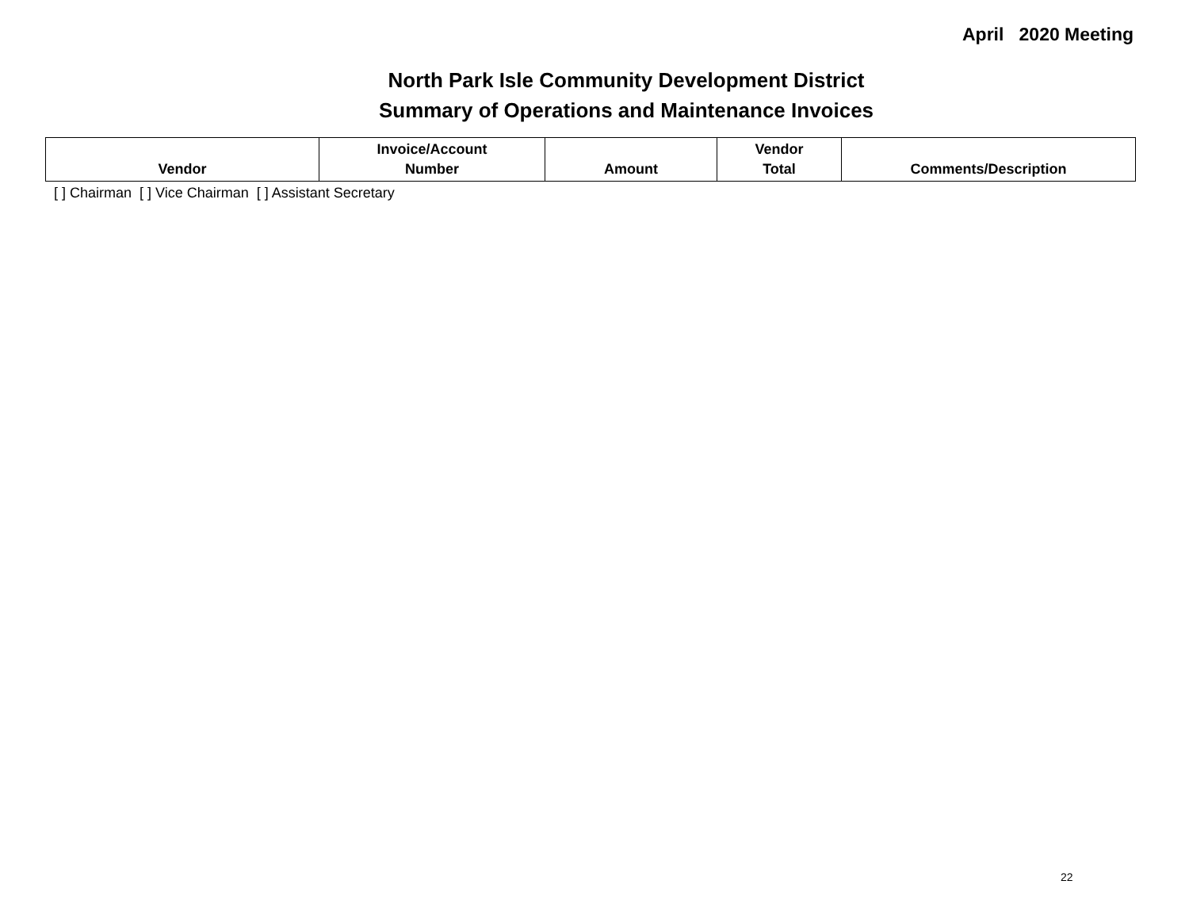April 2020 Meeting
North Park Isle Community Development District
Summary of Operations and Maintenance Invoices
| Vendor | Invoice/Account Number | Amount | Vendor Total | Comments/Description |
| --- | --- | --- | --- | --- |
[ ] Chairman [ ] Vice Chairman [ ] Assistant Secretary
22